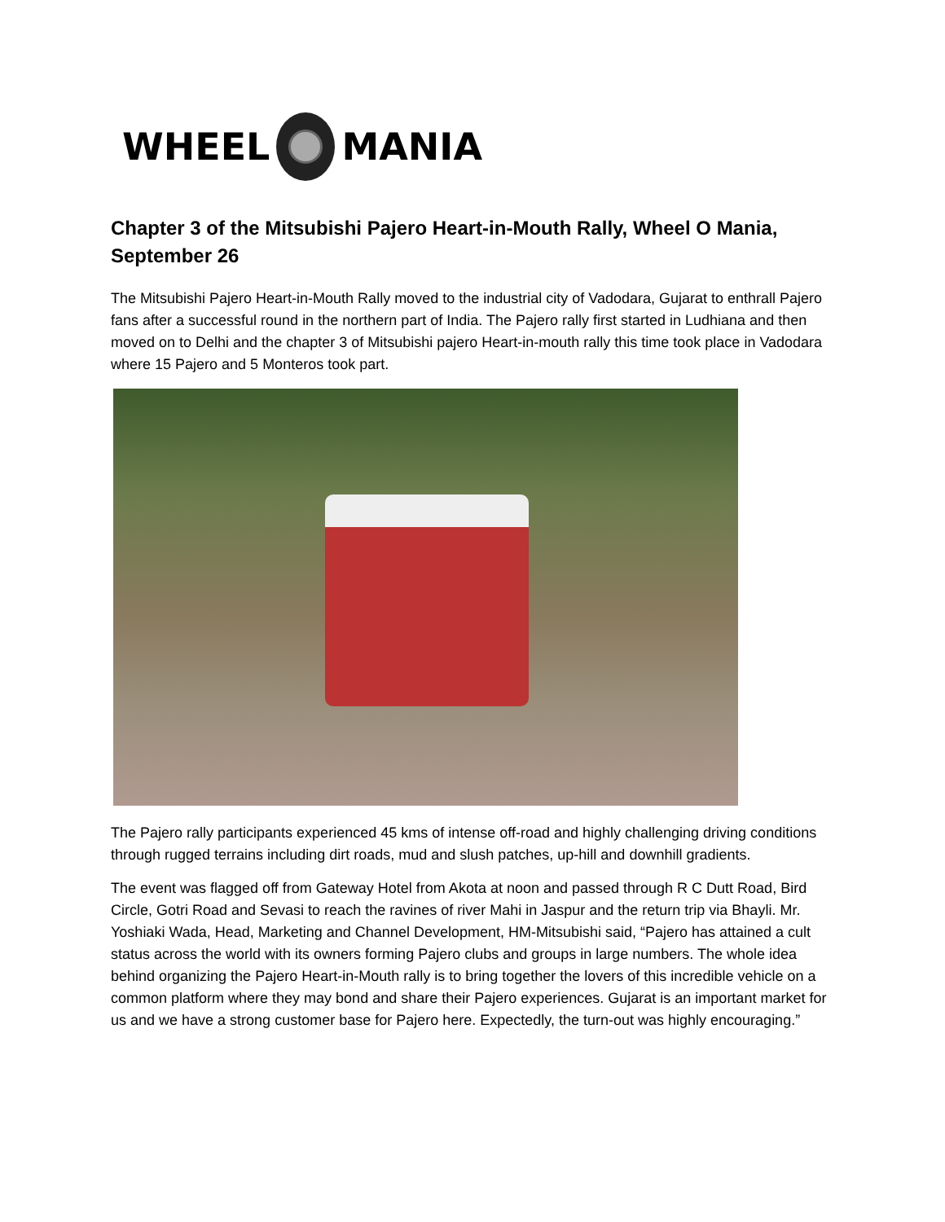WHEEL
MANIA
Chapter 3 of the Mitsubishi Pajero Heart-in-Mouth Rally, Wheel O Mania, September 26
The Mitsubishi Pajero Heart-in-Mouth Rally moved to the industrial city of Vadodara, Gujarat to enthrall Pajero fans after a successful round in the northern part of India. The Pajero rally first started in Ludhiana and then moved on to Delhi and the chapter 3 of Mitsubishi pajero Heart-in-mouth rally this time took place in Vadodara where 15 Pajero and 5 Monteros took part.
The Pajero rally participants experienced 45 kms of intense off-road and highly challenging driving conditions through rugged terrains including dirt roads, mud and slush patches, up-hill and downhill gradients.
The event was flagged off from Gateway Hotel from Akota at noon and passed through R C Dutt Road, Bird Circle, Gotri Road and Sevasi to reach the ravines of river Mahi in Jaspur and the return trip via Bhayli. Mr. Yoshiaki Wada, Head, Marketing and Channel Development, HM-Mitsubishi said, “Pajero has attained a cult status across the world with its owners forming Pajero clubs and groups in large numbers. The whole idea behind organizing the Pajero Heart-in-Mouth rally is to bring together the lovers of this incredible vehicle on a common platform where they may bond and share their Pajero experiences. Gujarat is an important market for us and we have a strong customer base for Pajero here. Expectedly, the turn-out was highly encouraging.”